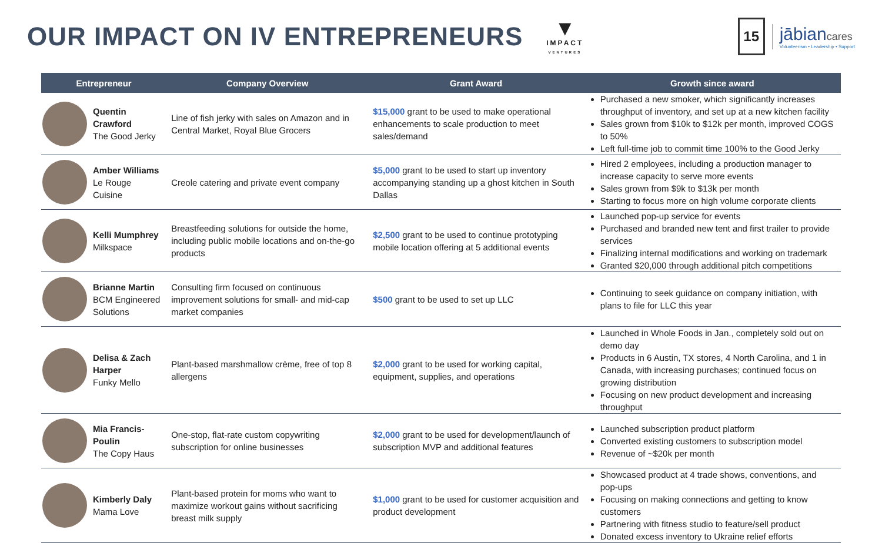OUR IMPACT ON IV ENTREPRENEURS
▼
IMPACT
VENTURES
15
jābiancares
Volunteerism • Leadership • Support
| Entrepreneur | | Company Overview | Grant Award | Growth since award |
| --- | --- | --- | --- | --- |
| | Quentin Crawford The Good Jerky | Line of fish jerky with sales on Amazon and in Central Market, Royal Blue Grocers | $15,000 grant to be used to make operational enhancements to scale production to meet sales/demand | Purchased a new smoker, which significantly increases throughput of inventory, and set up at a new kitchen facility Sales grown from $10k to $12k per month, improved COGS to 50% Left full-time job to commit time 100% to the Good Jerky |
| | Amber Williams Le Rouge Cuisine | Creole catering and private event company | $5,000 grant to be used to start up inventory accompanying standing up a ghost kitchen in South Dallas | Hired 2 employees, including a production manager to increase capacity to serve more events Sales grown from $9k to $13k per month Starting to focus more on high volume corporate clients |
| | Kelli Mumphrey Milkspace | Breastfeeding solutions for outside the home, including public mobile locations and on-the-go products | $2,500 grant to be used to continue prototyping mobile location offering at 5 additional events | Launched pop-up service for events Purchased and branded new tent and first trailer to provide services Finalizing internal modifications and working on trademark Granted $20,000 through additional pitch competitions |
| | Brianne Martin BCM Engineered Solutions | Consulting firm focused on continuous improvement solutions for small- and mid-cap market companies | $500 grant to be used to set up LLC | Continuing to seek guidance on company initiation, with plans to file for LLC this year |
| | Delisa & Zach Harper Funky Mello | Plant-based marshmallow crème, free of top 8 allergens | $2,000 grant to be used for working capital, equipment, supplies, and operations | Launched in Whole Foods in Jan., completely sold out on demo day Products in 6 Austin, TX stores, 4 North Carolina, and 1 in Canada, with increasing purchases; continued focus on growing distribution Focusing on new product development and increasing throughput |
| | Mia Francis-Poulin The Copy Haus | One-stop, flat-rate custom copywriting subscription for online businesses | $2,000 grant to be used for development/launch of subscription MVP and additional features | Launched subscription product platform Converted existing customers to subscription model Revenue of ~$20k per month |
| | Kimberly Daly Mama Love | Plant-based protein for moms who want to maximize workout gains without sacrificing breast milk supply | $1,000 grant to be used for customer acquisition and product development | Showcased product at 4 trade shows, conventions, and pop-ups Focusing on making connections and getting to know customers Partnering with fitness studio to feature/sell product Donated excess inventory to Ukraine relief efforts |